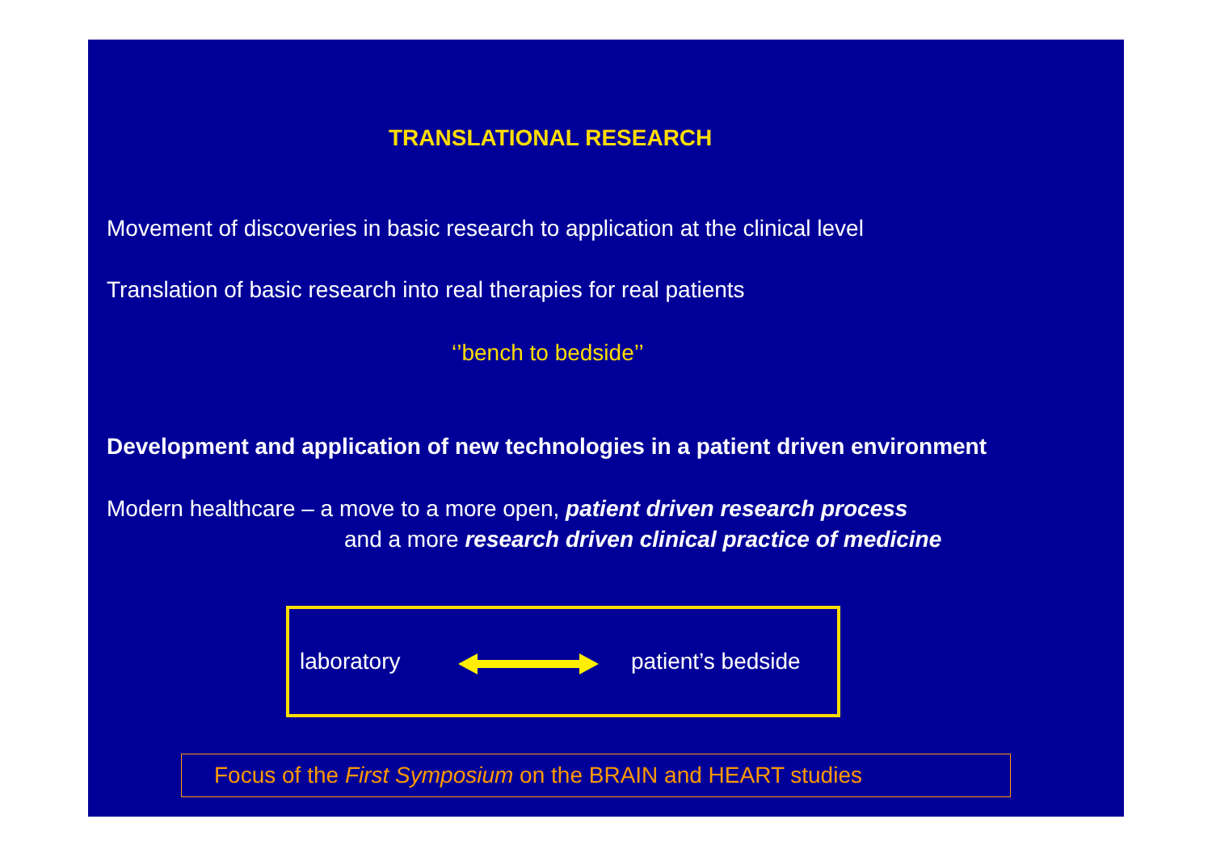TRANSLATIONAL RESEARCH
Movement of discoveries in basic research to application at the clinical level
Translation of basic research into real therapies for real patients
‘’bench to bedside’’
Development and application of new technologies in a patient driven environment
Modern healthcare – a move to a more open, patient driven research process
and a more research driven clinical practice of medicine
laboratory patient’s bedside
Focus of the First Symposium on the BRAIN and HEART studies